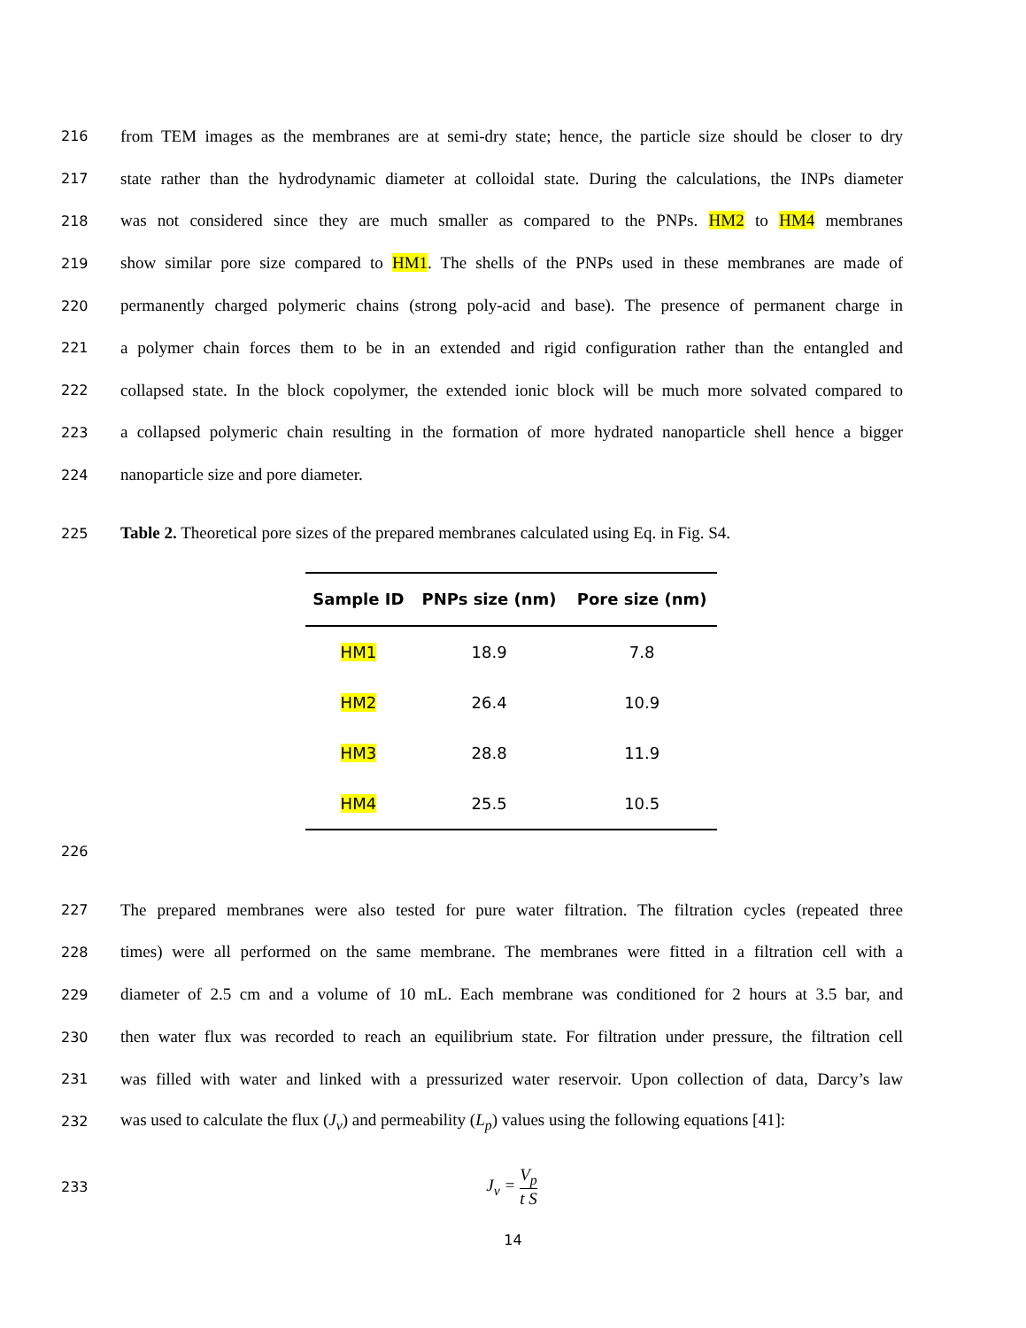216 from TEM images as the membranes are at semi-dry state; hence, the particle size should be closer to dry
217 state rather than the hydrodynamic diameter at colloidal state. During the calculations, the INPs diameter
218 was not considered since they are much smaller as compared to the PNPs. HM2 to HM4 membranes
219 show similar pore size compared to HM1. The shells of the PNPs used in these membranes are made of
220 permanently charged polymeric chains (strong poly-acid and base). The presence of permanent charge in
221 a polymer chain forces them to be in an extended and rigid configuration rather than the entangled and
222 collapsed state. In the block copolymer, the extended ionic block will be much more solvated compared to
223 a collapsed polymeric chain resulting in the formation of more hydrated nanoparticle shell hence a bigger
224 nanoparticle size and pore diameter.
225 Table 2. Theoretical pore sizes of the prepared membranes calculated using Eq. in Fig. S4.
| Sample ID | PNPs size (nm) | Pore size (nm) |
| --- | --- | --- |
| HM1 | 18.9 | 7.8 |
| HM2 | 26.4 | 10.9 |
| HM3 | 28.8 | 11.9 |
| HM4 | 25.5 | 10.5 |
226
227 The prepared membranes were also tested for pure water filtration. The filtration cycles (repeated three
228 times) were all performed on the same membrane. The membranes were fitted in a filtration cell with a
229 diameter of 2.5 cm and a volume of 10 mL. Each membrane was conditioned for 2 hours at 3.5 bar, and
230 then water flux was recorded to reach an equilibrium state. For filtration under pressure, the filtration cell
231 was filled with water and linked with a pressurized water reservoir. Upon collection of data, Darcy’s law
232 was used to calculate the flux (J<sub>v</sub>) and permeability (L<sub>p</sub>) values using the following equations [41]:
233 J<sub>v</sub> = V<sub>p</sub> t S
14